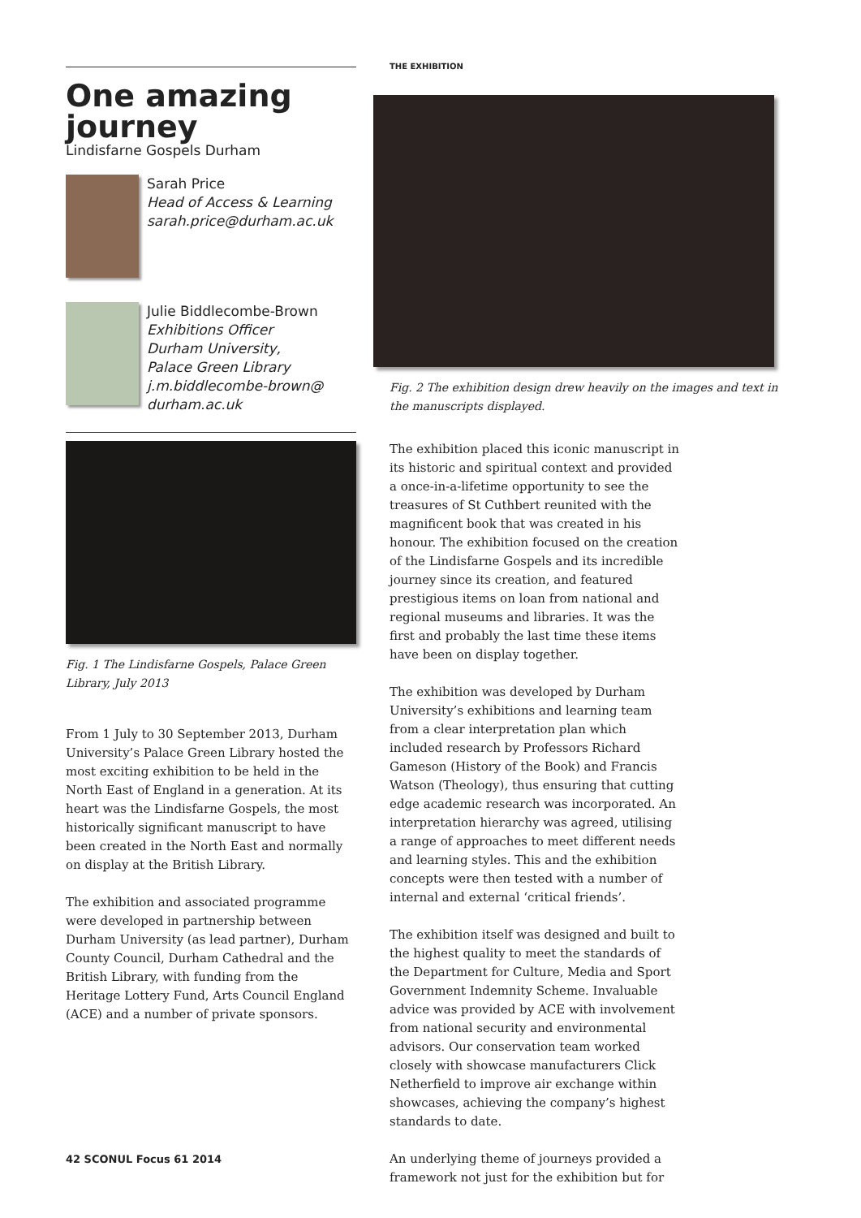One amazing journey
Lindisfarne Gospels Durham
Sarah Price
Head of Access & Learning
sarah.price@durham.ac.uk
Julie Biddlecombe-Brown
Exhibitions Officer
Durham University,
Palace Green Library
j.m.biddlecombe-brown@
durham.ac.uk
Fig. 1 The Lindisfarne Gospels, Palace Green Library, July 2013
From 1 July to 30 September 2013, Durham University’s Palace Green Library hosted the most exciting exhibition to be held in the North East of England in a generation. At its heart was the Lindisfarne Gospels, the most historically significant manuscript to have been created in the North East and normally on display at the British Library.
The exhibition and associated programme were developed in partnership between Durham University (as lead partner), Durham County Council, Durham Cathedral and the British Library, with funding from the Heritage Lottery Fund, Arts Council England (ACE) and a number of private sponsors.
THE EXHIBITION
Fig. 2 The exhibition design drew heavily on the images and text in the manuscripts displayed.
The exhibition placed this iconic manuscript in its historic and spiritual context and provided a once-in-a-lifetime opportunity to see the treasures of St Cuthbert reunited with the magnificent book that was created in his honour. The exhibition focused on the creation of the Lindisfarne Gospels and its incredible journey since its creation, and featured prestigious items on loan from national and regional museums and libraries. It was the first and probably the last time these items have been on display together.
The exhibition was developed by Durham University’s exhibitions and learning team from a clear interpretation plan which included research by Professors Richard Gameson (History of the Book) and Francis Watson (Theology), thus ensuring that cutting edge academic research was incorporated. An interpretation hierarchy was agreed, utilising a range of approaches to meet different needs and learning styles. This and the exhibition concepts were then tested with a number of internal and external ‘critical friends’.
The exhibition itself was designed and built to the highest quality to meet the standards of the Department for Culture, Media and Sport Government Indemnity Scheme. Invaluable advice was provided by ACE with involvement from national security and environmental advisors. Our conservation team worked closely with showcase manufacturers Click Netherfield to improve air exchange within showcases, achieving the company’s highest standards to date.
An underlying theme of journeys provided a framework not just for the exhibition but for
42 SCONUL Focus 61 2014